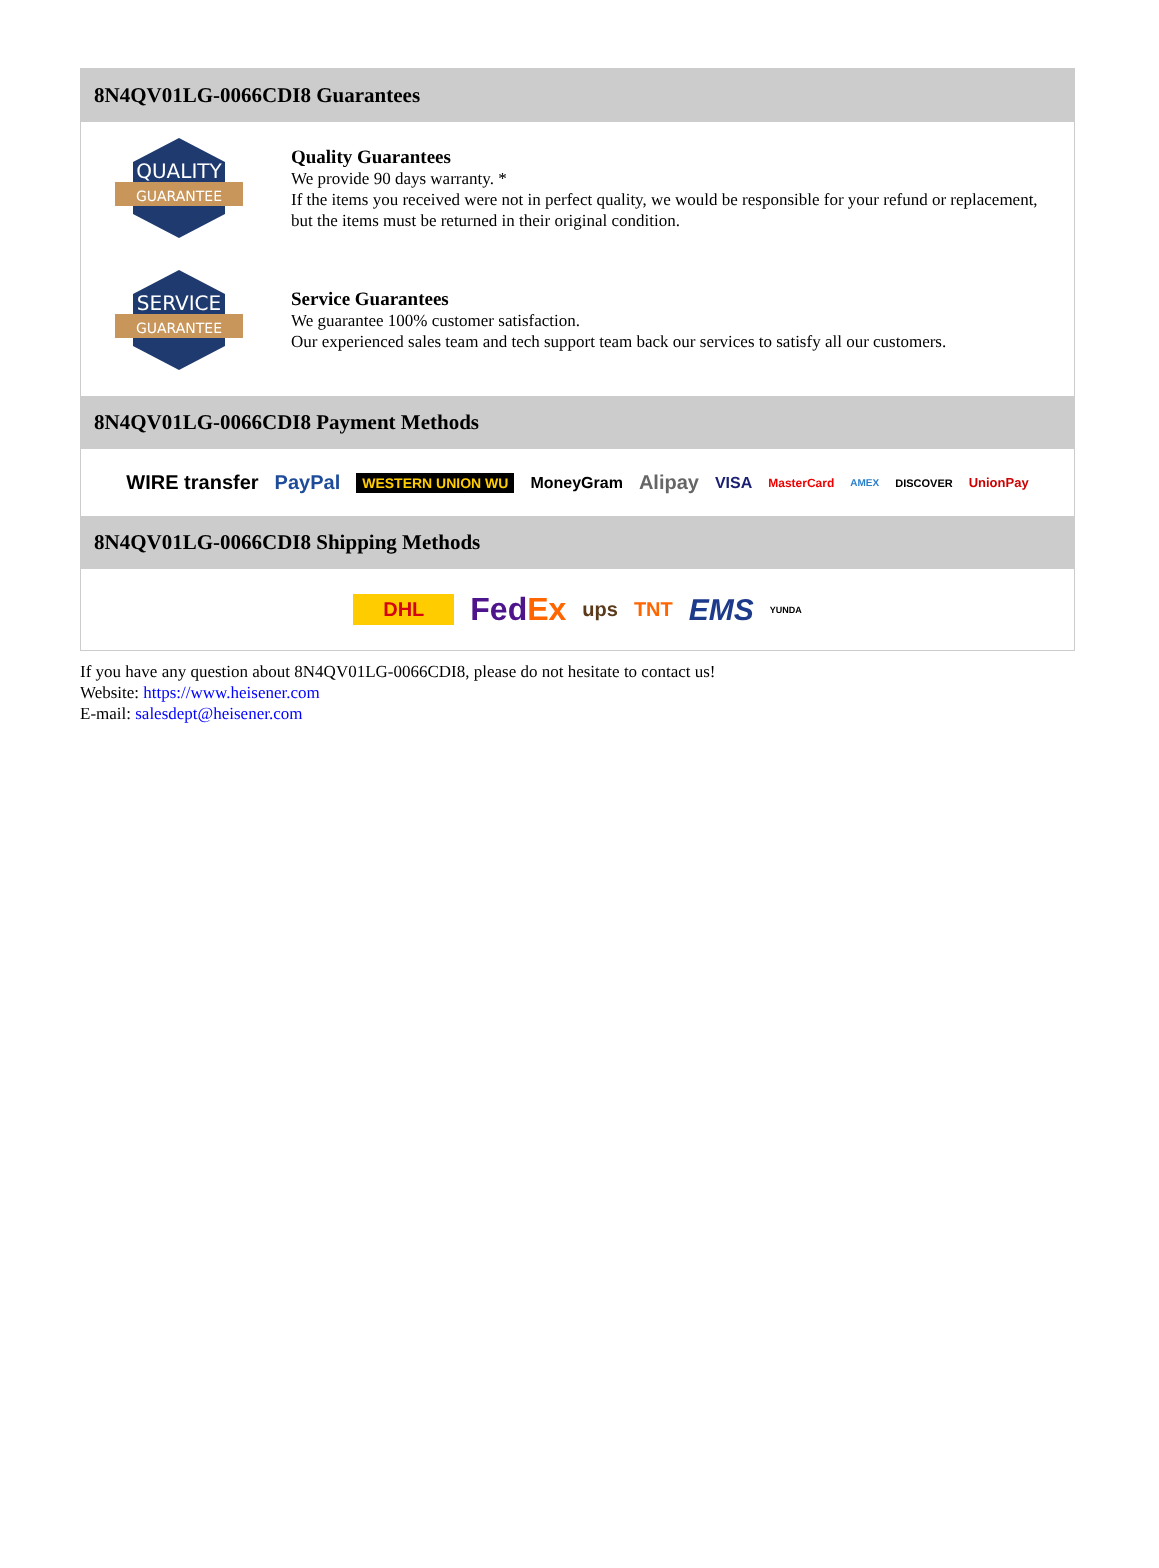8N4QV01LG-0066CDI8 Guarantees
QUALITY
GUARANTEE
Quality Guarantees
We provide 90 days warranty. *
If the items you received were not in perfect quality, we would be responsible for your refund or replacement, but the items must be returned in their original condition.
SERVICE
GUARANTEE
Service Guarantees
We guarantee 100% customer satisfaction.
Our experienced sales team and tech support team back our services to satisfy all our customers.
8N4QV01LG-0066CDI8 Payment Methods
WIRE transfer PayPal WESTERN UNION WU MoneyGram Alipay VISA MasterCard AMEX DISCOVER UnionPay
8N4QV01LG-0066CDI8 Shipping Methods
DHL FedEx ups TNT EMS YUNDA
If you have any question about 8N4QV01LG-0066CDI8, please do not hesitate to contact us!
Website: https://www.heisener.com
E-mail: salesdept@heisener.com